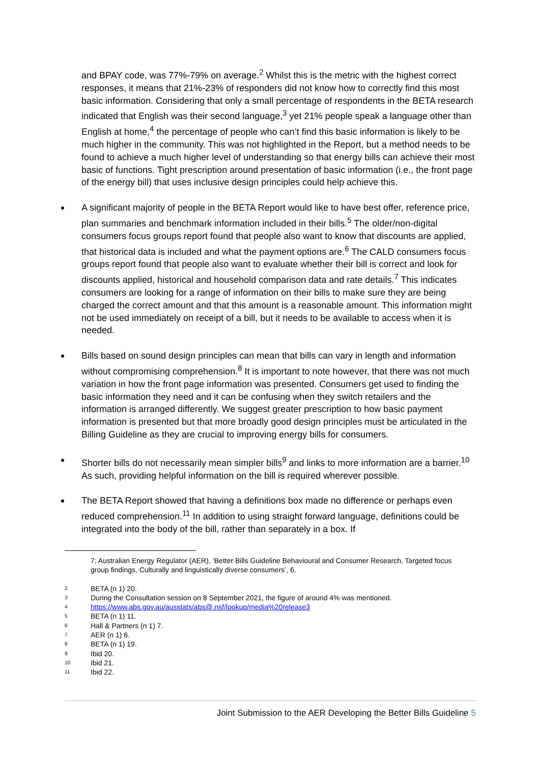and BPAY code, was 77%-79% on average.<sup>2</sup> Whilst this is the metric with the highest correct responses, it means that 21%-23% of responders did not know how to correctly find this most basic information. Considering that only a small percentage of respondents in the BETA research indicated that English was their second language,<sup>3</sup> yet 21% people speak a language other than English at home,<sup>4</sup> the percentage of people who can’t find this basic information is likely to be much higher in the community. This was not highlighted in the Report, but a method needs to be found to achieve a much higher level of understanding so that energy bills can achieve their most basic of functions. Tight prescription around presentation of basic information (i.e., the front page of the energy bill) that uses inclusive design principles could help achieve this.
A significant majority of people in the BETA Report would like to have best offer, reference price, plan summaries and benchmark information included in their bills.<sup>5</sup> The older/non-digital consumers focus groups report found that people also want to know that discounts are applied, that historical data is included and what the payment options are.<sup>6</sup> The CALD consumers focus groups report found that people also want to evaluate whether their bill is correct and look for discounts applied, historical and household comparison data and rate details.<sup>7</sup> This indicates consumers are looking for a range of information on their bills to make sure they are being charged the correct amount and that this amount is a reasonable amount. This information might not be used immediately on receipt of a bill, but it needs to be available to access when it is needed.
Bills based on sound design principles can mean that bills can vary in length and information without compromising comprehension.<sup>8</sup> It is important to note however, that there was not much variation in how the front page information was presented. Consumers get used to finding the basic information they need and it can be confusing when they switch retailers and the information is arranged differently. We suggest greater prescription to how basic payment information is presented but that more broadly good design principles must be articulated in the Billing Guideline as they are crucial to improving energy bills for consumers.
Shorter bills do not necessarily mean simpler bills<sup>9</sup> and links to more information are a barrier.<sup>10</sup> As such, providing helpful information on the bill is required wherever possible.
The BETA Report showed that having a definitions box made no difference or perhaps even reduced comprehension.<sup>11</sup> In addition to using straight forward language, definitions could be integrated into the body of the bill, rather than separately in a box. If
7; Australian Energy Regulator (AER), ‘Better Bills Guideline Behavioural and Consumer Research, Targeted focus group findings, Culturally and linguistically diverse consumers’, 6.
2 BETA (n 1) 20.
3 During the Consultation session on 8 September 2021, the figure of around 4% was mentioned.
4 https://www.abs.gov.au/ausstats/abs@.nsf/lookup/media%20release3
5 BETA (n 1) 11.
6 Hall & Partners (n 1) 7.
7 AER (n 1) 6.
8 BETA (n 1) 19.
9 Ibid 20.
10 Ibid 21.
11 Ibid 22.
Joint Submission to the AER Developing the Better Bills Guideline 5